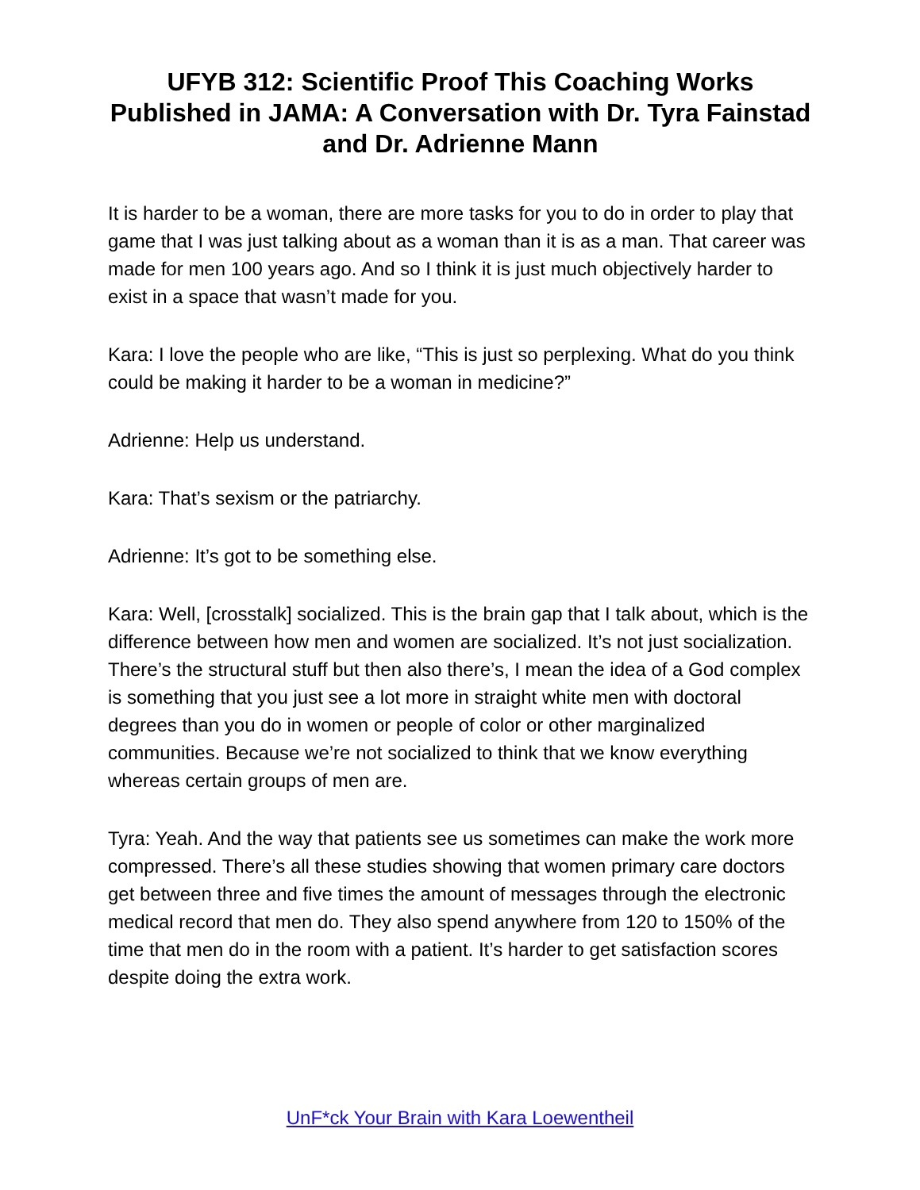UFYB 312: Scientific Proof This Coaching Works Published in JAMA: A Conversation with Dr. Tyra Fainstad and Dr. Adrienne Mann
It is harder to be a woman, there are more tasks for you to do in order to play that game that I was just talking about as a woman than it is as a man. That career was made for men 100 years ago. And so I think it is just much objectively harder to exist in a space that wasn’t made for you.
Kara: I love the people who are like, “This is just so perplexing. What do you think could be making it harder to be a woman in medicine?”
Adrienne: Help us understand.
Kara: That’s sexism or the patriarchy.
Adrienne: It’s got to be something else.
Kara: Well, [crosstalk] socialized. This is the brain gap that I talk about, which is the difference between how men and women are socialized. It’s not just socialization. There’s the structural stuff but then also there’s, I mean the idea of a God complex is something that you just see a lot more in straight white men with doctoral degrees than you do in women or people of color or other marginalized communities. Because we’re not socialized to think that we know everything whereas certain groups of men are.
Tyra: Yeah. And the way that patients see us sometimes can make the work more compressed. There’s all these studies showing that women primary care doctors get between three and five times the amount of messages through the electronic medical record that men do. They also spend anywhere from 120 to 150% of the time that men do in the room with a patient. It’s harder to get satisfaction scores despite doing the extra work.
UnF*ck Your Brain with Kara Loewentheil